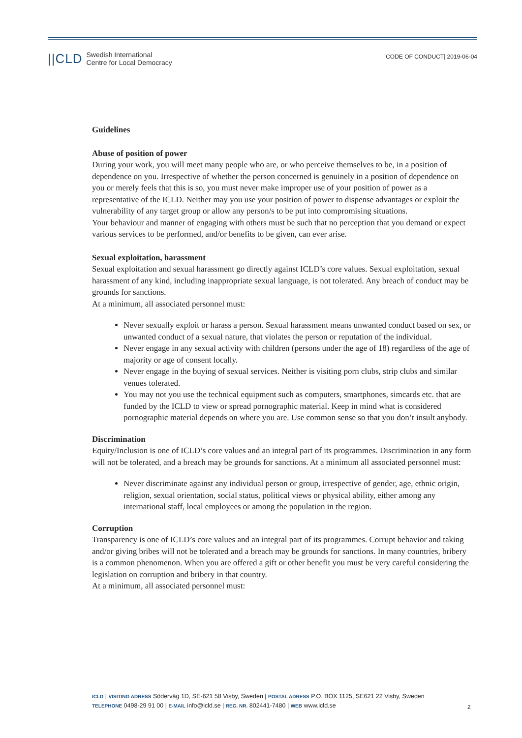||CLD Swedish International
Centre for Local Democracy
CODE OF CONDUCT| 2019-06-04
Guidelines
Abuse of position of power
During your work, you will meet many people who are, or who perceive themselves to be, in a position of dependence on you. Irrespective of whether the person concerned is genuinely in a position of dependence on you or merely feels that this is so, you must never make improper use of your position of power as a representative of the ICLD. Neither may you use your position of power to dispense advantages or exploit the vulnerability of any target group or allow any person/s to be put into compromising situations.
Your behaviour and manner of engaging with others must be such that no perception that you demand or expect various services to be performed, and/or benefits to be given, can ever arise.
Sexual exploitation, harassment
Sexual exploitation and sexual harassment go directly against ICLD’s core values. Sexual exploitation, sexual harassment of any kind, including inappropriate sexual language, is not tolerated. Any breach of conduct may be grounds for sanctions.
At a minimum, all associated personnel must:
Never sexually exploit or harass a person. Sexual harassment means unwanted conduct based on sex, or unwanted conduct of a sexual nature, that violates the person or reputation of the individual.
Never engage in any sexual activity with children (persons under the age of 18) regardless of the age of majority or age of consent locally.
Never engage in the buying of sexual services. Neither is visiting porn clubs, strip clubs and similar venues tolerated.
You may not you use the technical equipment such as computers, smartphones, simcards etc. that are funded by the ICLD to view or spread pornographic material. Keep in mind what is considered pornographic material depends on where you are. Use common sense so that you don’t insult anybody.
Discrimination
Equity/Inclusion is one of ICLD’s core values and an integral part of its programmes. Discrimination in any form will not be tolerated, and a breach may be grounds for sanctions. At a minimum all associated personnel must:
Never discriminate against any individual person or group, irrespective of gender, age, ethnic origin, religion, sexual orientation, social status, political views or physical ability, either among any international staff, local employees or among the population in the region.
Corruption
Transparency is one of ICLD’s core values and an integral part of its programmes. Corrupt behavior and taking and/or giving bribes will not be tolerated and a breach may be grounds for sanctions. In many countries, bribery is a common phenomenon. When you are offered a gift or other benefit you must be very careful considering the legislation on corruption and bribery in that country.
At a minimum, all associated personnel must:
ICLD | VISITING ADRESS Söderväg 1D, SE-621 58 Visby, Sweden | POSTAL ADRESS P.O. BOX 1125, SE621 22 Visby, Sweden
TELEPHONE 0498-29 91 00 | E-MAIL info@icld.se | REG. NR. 802441-7480 | WEB www.icld.se
2